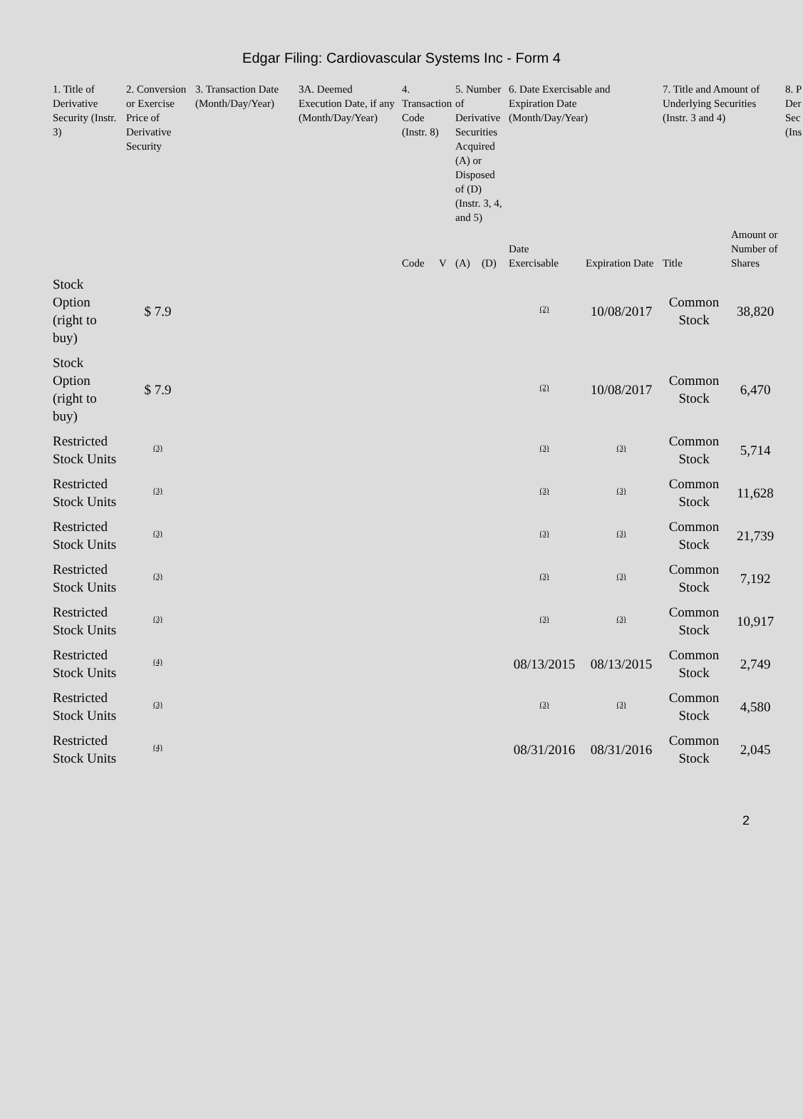Edgar Filing: Cardiovascular Systems Inc - Form 4
| 1. Title of Derivative Security (Instr. 3) | 2. Conversion or Exercise Price of Derivative Security | 3. Transaction Date (Month/Day/Year) | 3A. Deemed Execution Date, if any (Month/Day/Year) | 4. Transaction Code (Instr. 8) | | 5. Number of Derivative Securities Acquired (A) or Disposed of (D) (Instr. 3, 4, and 5) | | 6. Date Exercisable and Expiration Date (Month/Day/Year) | | 7. Title and Amount of Underlying Securities (Instr. 3 and 4) | | 8. P Der Sec (Ins |
| --- | --- | --- | --- | --- | --- | --- | --- | --- | --- | --- | --- | --- |
| | | | | Code | V | (A) | (D) | Date Exercisable | Expiration Date | Title | Amount or Number of Shares | |
| Stock Option (right to buy) | $ 7.9 | | | | | | | <sup>(2)</sup> | 10/08/2017 | Common Stock | 38,820 | |
| Stock Option (right to buy) | $ 7.9 | | | | | | | <sup>(2)</sup> | 10/08/2017 | Common Stock | 6,470 | |
| Restricted Stock Units | <sup>(3)</sup> | | | | | | | <sup>(3)</sup> | <sup>(3)</sup> | Common Stock | 5,714 | |
| Restricted Stock Units | <sup>(3)</sup> | | | | | | | <sup>(3)</sup> | <sup>(3)</sup> | Common Stock | 11,628 | |
| Restricted Stock Units | <sup>(3)</sup> | | | | | | | <sup>(3)</sup> | <sup>(3)</sup> | Common Stock | 21,739 | |
| Restricted Stock Units | <sup>(3)</sup> | | | | | | | <sup>(3)</sup> | <sup>(3)</sup> | Common Stock | 7,192 | |
| Restricted Stock Units | <sup>(3)</sup> | | | | | | | <sup>(3)</sup> | <sup>(3)</sup> | Common Stock | 10,917 | |
| Restricted Stock Units | <sup>(4)</sup> | | | | | | | 08/13/2015 | 08/13/2015 | Common Stock | 2,749 | |
| Restricted Stock Units | <sup>(3)</sup> | | | | | | | <sup>(3)</sup> | <sup>(3)</sup> | Common Stock | 4,580 | |
| Restricted Stock Units | <sup>(4)</sup> | | | | | | | 08/31/2016 | 08/31/2016 | Common Stock | 2,045 | |
2